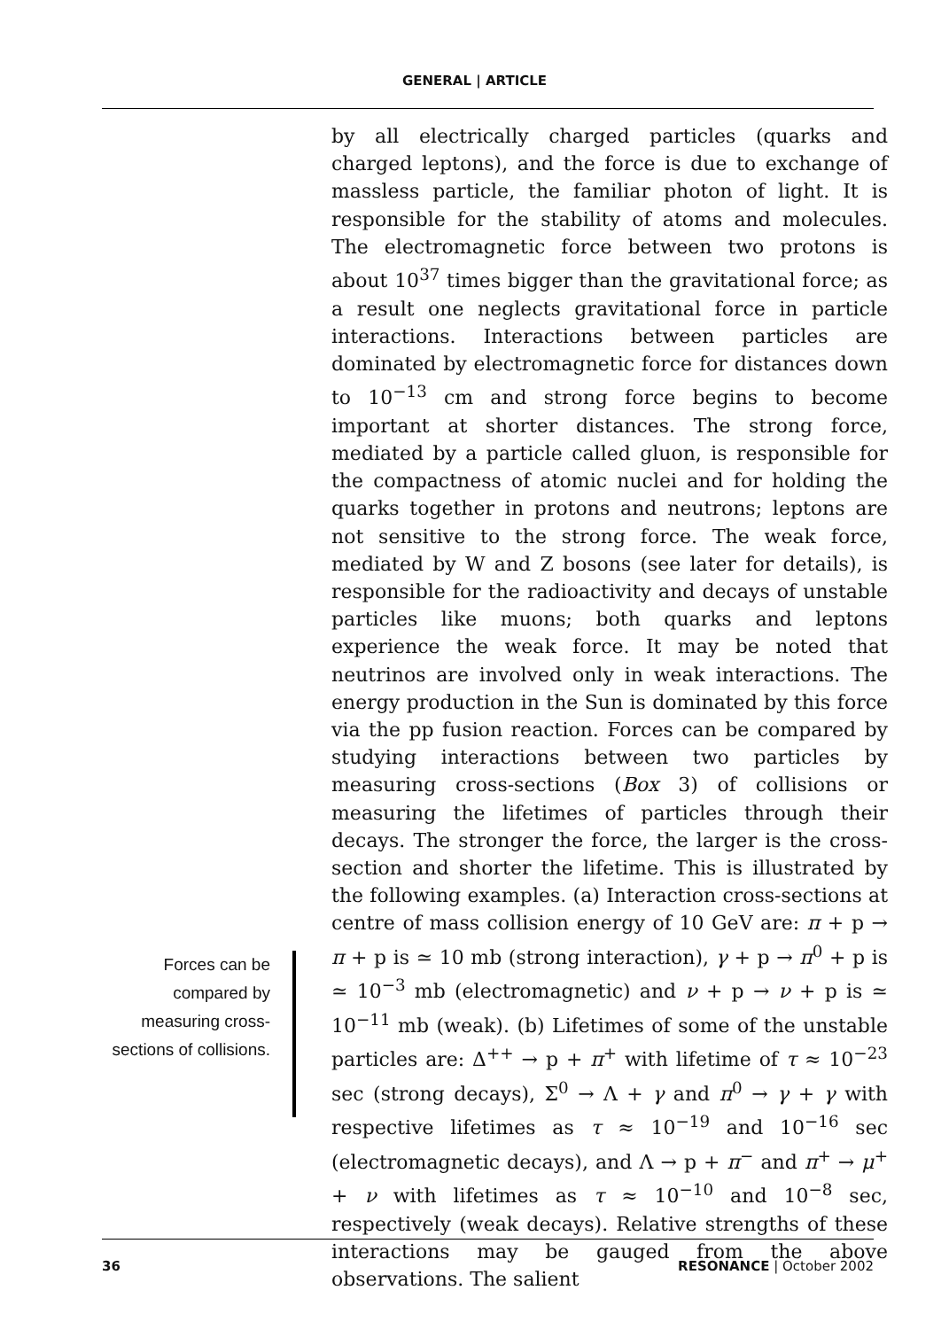GENERAL | ARTICLE
Forces can be compared by measuring cross-sections of collisions.
by all electrically charged particles (quarks and charged leptons), and the force is due to exchange of massless particle, the familiar photon of light. It is responsible for the stability of atoms and molecules. The electromagnetic force between two protons is about 10<sup>37</sup> times bigger than the gravitational force; as a result one neglects gravitational force in particle interactions. Interactions between particles are dominated by electromagnetic force for distances down to 10<sup>−13</sup> cm and strong force begins to become important at shorter distances. The strong force, mediated by a particle called gluon, is responsible for the compactness of atomic nuclei and for holding the quarks together in protons and neutrons; leptons are not sensitive to the strong force. The weak force, mediated by W and Z bosons (see later for details), is responsible for the radioactivity and decays of unstable particles like muons; both quarks and leptons experience the weak force. It may be noted that neutrinos are involved only in weak interactions. The energy production in the Sun is dominated by this force via the pp fusion reaction. Forces can be compared by studying interactions between two particles by measuring cross-sections (Box 3) of collisions or measuring the lifetimes of particles through their decays. The stronger the force, the larger is the cross-section and shorter the lifetime. This is illustrated by the following examples. (a) Interaction cross-sections at centre of mass collision energy of 10 GeV are: π + p → π + p is ≃ 10 mb (strong interaction), γ + p → π<sup>0</sup> + p is ≃ 10<sup>−3</sup> mb (electromagnetic) and ν + p → ν + p is ≃ 10<sup>−11</sup> mb (weak). (b) Lifetimes of some of the unstable particles are: Δ<sup>++</sup> → p + π<sup>+</sup> with lifetime of τ ≈ 10<sup>−23</sup> sec (strong decays), Σ<sup>0</sup> → Λ + γ and π<sup>0</sup> → γ + γ with respective lifetimes as τ ≈ 10<sup>−19</sup> and 10<sup>−16</sup> sec (electromagnetic decays), and Λ → p + π<sup>−</sup> and π<sup>+</sup> → μ<sup>+</sup> + ν with lifetimes as τ ≈ 10<sup>−10</sup> and 10<sup>−8</sup> sec, respectively (weak decays). Relative strengths of these interactions may be gauged from the above observations. The salient
36 RESONANCE | October 2002